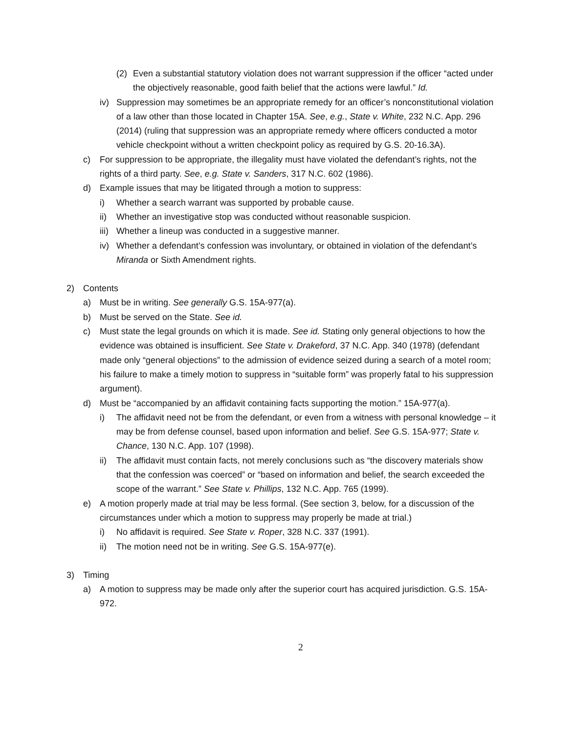(2) Even a substantial statutory violation does not warrant suppression if the officer “acted under the objectively reasonable, good faith belief that the actions were lawful.” Id.
iv) Suppression may sometimes be an appropriate remedy for an officer’s nonconstitutional violation of a law other than those located in Chapter 15A. See, e.g., State v. White, 232 N.C. App. 296 (2014) (ruling that suppression was an appropriate remedy where officers conducted a motor vehicle checkpoint without a written checkpoint policy as required by G.S. 20-16.3A).
c) For suppression to be appropriate, the illegality must have violated the defendant’s rights, not the rights of a third party. See, e.g. State v. Sanders, 317 N.C. 602 (1986).
d) Example issues that may be litigated through a motion to suppress:
i) Whether a search warrant was supported by probable cause.
ii) Whether an investigative stop was conducted without reasonable suspicion.
iii) Whether a lineup was conducted in a suggestive manner.
iv) Whether a defendant’s confession was involuntary, or obtained in violation of the defendant’s Miranda or Sixth Amendment rights.
2) Contents
a) Must be in writing. See generally G.S. 15A-977(a).
b) Must be served on the State. See id.
c) Must state the legal grounds on which it is made. See id. Stating only general objections to how the evidence was obtained is insufficient. See State v. Drakeford, 37 N.C. App. 340 (1978) (defendant made only “general objections” to the admission of evidence seized during a search of a motel room; his failure to make a timely motion to suppress in “suitable form” was properly fatal to his suppression argument).
d) Must be “accompanied by an affidavit containing facts supporting the motion.” 15A-977(a).
i) The affidavit need not be from the defendant, or even from a witness with personal knowledge – it may be from defense counsel, based upon information and belief. See G.S. 15A-977; State v. Chance, 130 N.C. App. 107 (1998).
ii) The affidavit must contain facts, not merely conclusions such as “the discovery materials show that the confession was coerced” or “based on information and belief, the search exceeded the scope of the warrant.” See State v. Phillips, 132 N.C. App. 765 (1999).
e) A motion properly made at trial may be less formal. (See section 3, below, for a discussion of the circumstances under which a motion to suppress may properly be made at trial.)
i) No affidavit is required. See State v. Roper, 328 N.C. 337 (1991).
ii) The motion need not be in writing. See G.S. 15A-977(e).
3) Timing
a) A motion to suppress may be made only after the superior court has acquired jurisdiction. G.S. 15A-972.
2